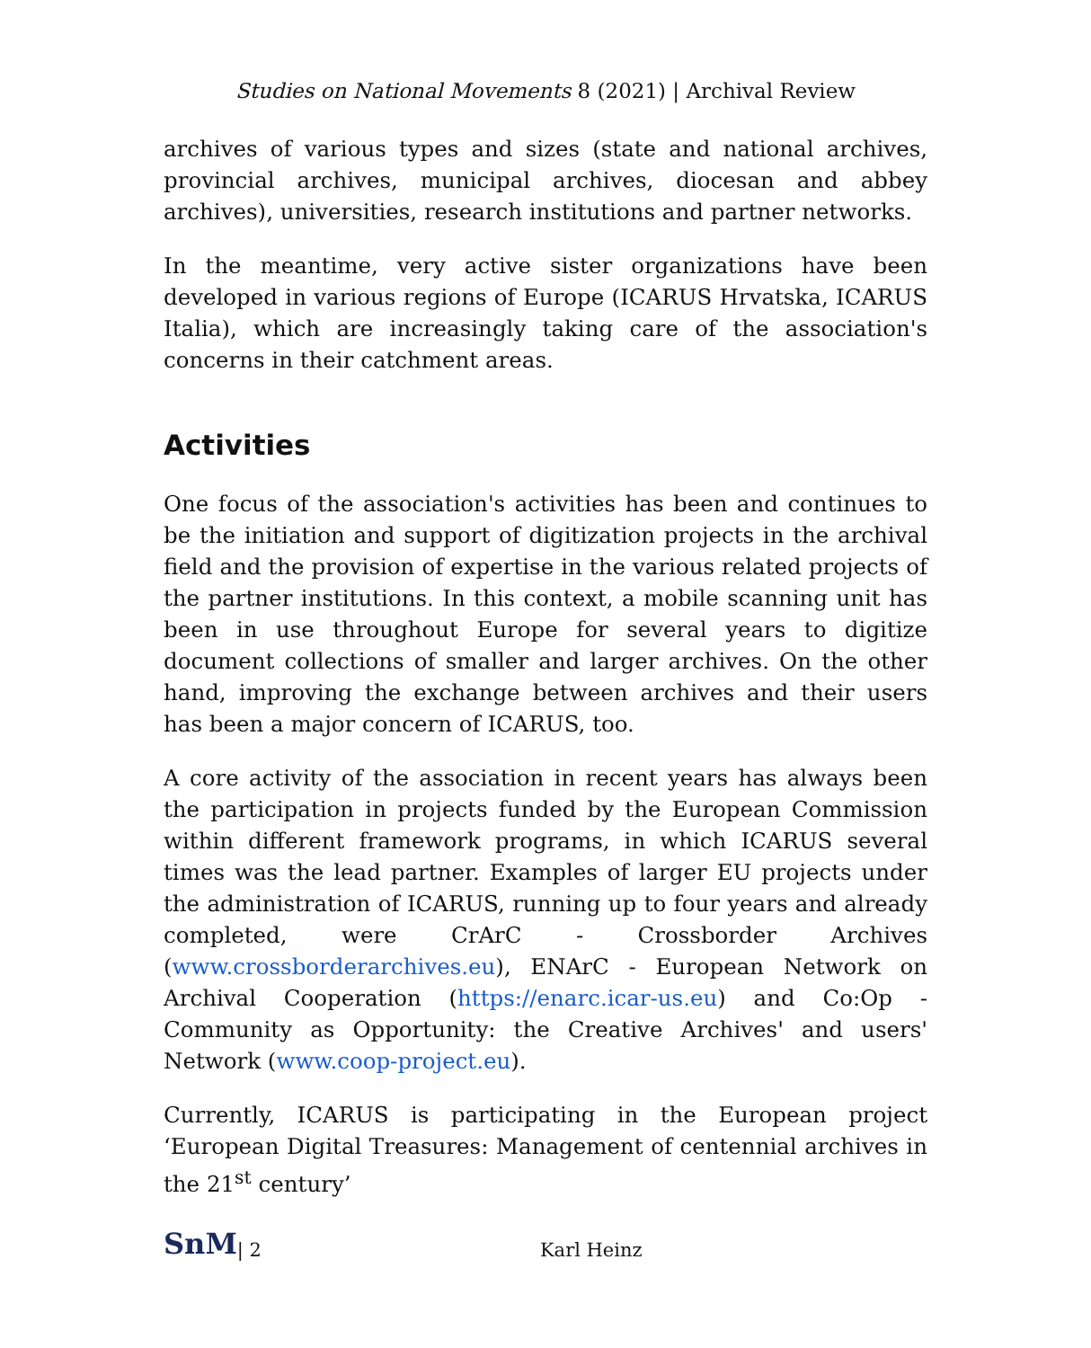Studies on National Movements 8 (2021) | Archival Review
archives of various types and sizes (state and national archives, provincial archives, municipal archives, diocesan and abbey archives), universities, research institutions and partner networks.
In the meantime, very active sister organizations have been developed in various regions of Europe (ICARUS Hrvatska, ICARUS Italia), which are increasingly taking care of the association's concerns in their catchment areas.
Activities
One focus of the association's activities has been and continues to be the initiation and support of digitization projects in the archival field and the provision of expertise in the various related projects of the partner institutions. In this context, a mobile scanning unit has been in use throughout Europe for several years to digitize document collections of smaller and larger archives. On the other hand, improving the exchange between archives and their users has been a major concern of ICARUS, too.
A core activity of the association in recent years has always been the participation in projects funded by the European Commission within different framework programs, in which ICARUS several times was the lead partner. Examples of larger EU projects under the administration of ICARUS, running up to four years and already completed, were CrArC - Crossborder Archives (www.crossborderarchives.eu), ENArC - European Network on Archival Cooperation (https://enarc.icar-us.eu) and Co:Op - Community as Opportunity: the Creative Archives' and users' Network (www.coop-project.eu).
Currently, ICARUS is participating in the European project ‘European Digital Treasures: Management of centennial archives in the 21<sup>st</sup> century’
SnM | 2 Karl Heinz